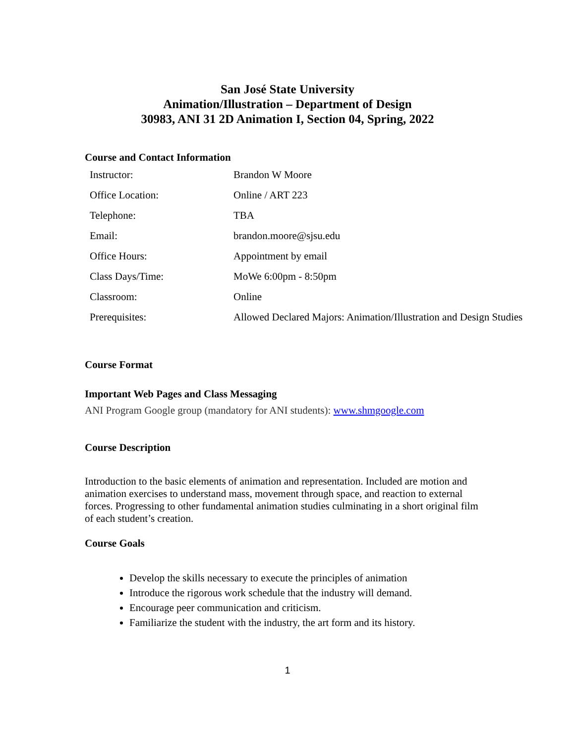San José State University
Animation/Illustration – Department of Design
30983, ANI 31 2D Animation I, Section 04, Spring, 2022
Course and Contact Information
| Instructor: | Brandon W Moore |
| Office Location: | Online / ART 223 |
| Telephone: | TBA |
| Email: | brandon.moore@sjsu.edu |
| Office Hours: | Appointment by email |
| Class Days/Time: | MoWe 6:00pm - 8:50pm |
| Classroom: | Online |
| Prerequisites: | Allowed Declared Majors: Animation/Illustration and Design Studies |
Course Format
Important Web Pages and Class Messaging
ANI Program Google group (mandatory for ANI students): www.shmgoogle.com
Course Description
Introduction to the basic elements of animation and representation. Included are motion and animation exercises to understand mass, movement through space, and reaction to external forces. Progressing to other fundamental animation studies culminating in a short original film of each student’s creation.
Course Goals
Develop the skills necessary to execute the principles of animation
Introduce the rigorous work schedule that the industry will demand.
Encourage peer communication and criticism.
Familiarize the student with the industry, the art form and its history.
1